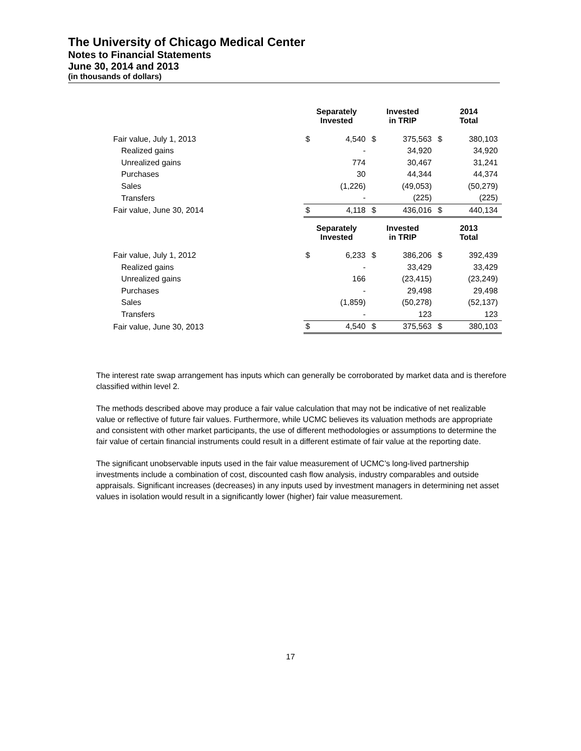The University of Chicago Medical Center
Notes to Financial Statements
June 30, 2014 and 2013
(in thousands of dollars)
| | Separately Invested | | Invested in TRIP | | 2014 Total | |
| --- | --- | --- | --- | --- | --- | --- |
| Fair value, July 1, 2013 | $ | 4,540 | $ | 375,563 | $ | 380,103 |
| Realized gains | | - | | 34,920 | | 34,920 |
| Unrealized gains | | 774 | | 30,467 | | 31,241 |
| Purchases | | 30 | | 44,344 | | 44,374 |
| Sales | | (1,226) | | (49,053) | | (50,279) |
| Transfers | | - | | (225) | | (225) |
| Fair value, June 30, 2014 | $ | 4,118 | $ | 436,016 | $ | 440,134 |
| | Separately Invested | | Invested in TRIP | | 2013 Total | |
| Fair value, July 1, 2012 | $ | 6,233 | $ | 386,206 | $ | 392,439 |
| Realized gains | | - | | 33,429 | | 33,429 |
| Unrealized gains | | 166 | | (23,415) | | (23,249) |
| Purchases | | - | | 29,498 | | 29,498 |
| Sales | | (1,859) | | (50,278) | | (52,137) |
| Transfers | | - | | 123 | | 123 |
| Fair value, June 30, 2013 | $ | 4,540 | $ | 375,563 | $ | 380,103 |
The interest rate swap arrangement has inputs which can generally be corroborated by market data and is therefore classified within level 2.
The methods described above may produce a fair value calculation that may not be indicative of net realizable value or reflective of future fair values. Furthermore, while UCMC believes its valuation methods are appropriate and consistent with other market participants, the use of different methodologies or assumptions to determine the fair value of certain financial instruments could result in a different estimate of fair value at the reporting date.
The significant unobservable inputs used in the fair value measurement of UCMC’s long-lived partnership investments include a combination of cost, discounted cash flow analysis, industry comparables and outside appraisals. Significant increases (decreases) in any inputs used by investment managers in determining net asset values in isolation would result in a significantly lower (higher) fair value measurement.
17